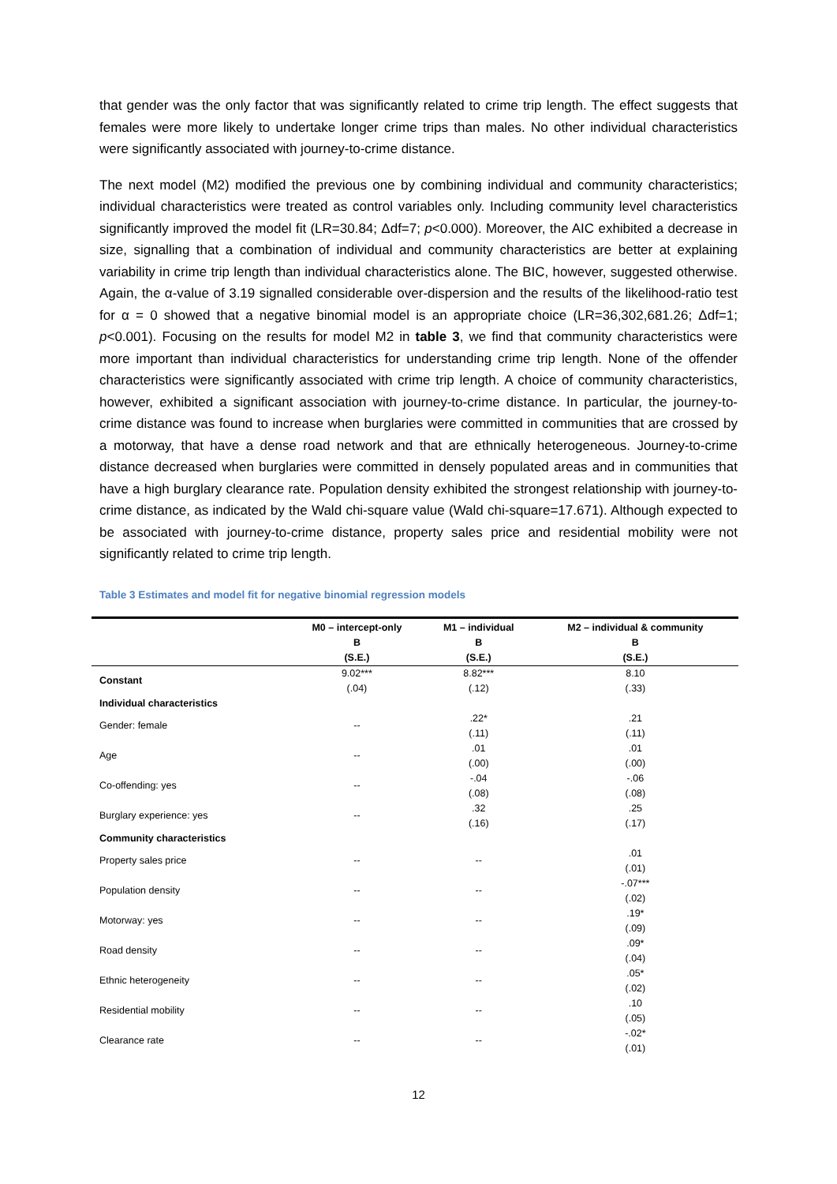that gender was the only factor that was significantly related to crime trip length. The effect suggests that females were more likely to undertake longer crime trips than males. No other individual characteristics were significantly associated with journey-to-crime distance.
The next model (M2) modified the previous one by combining individual and community characteristics; individual characteristics were treated as control variables only. Including community level characteristics significantly improved the model fit (LR=30.84; Δdf=7; p<0.000). Moreover, the AIC exhibited a decrease in size, signalling that a combination of individual and community characteristics are better at explaining variability in crime trip length than individual characteristics alone. The BIC, however, suggested otherwise. Again, the α-value of 3.19 signalled considerable over-dispersion and the results of the likelihood-ratio test for α = 0 showed that a negative binomial model is an appropriate choice (LR=36,302,681.26; Δdf=1; p<0.001). Focusing on the results for model M2 in table 3, we find that community characteristics were more important than individual characteristics for understanding crime trip length. None of the offender characteristics were significantly associated with crime trip length. A choice of community characteristics, however, exhibited a significant association with journey-to-crime distance. In particular, the journey-to-crime distance was found to increase when burglaries were committed in communities that are crossed by a motorway, that have a dense road network and that are ethnically heterogeneous. Journey-to-crime distance decreased when burglaries were committed in densely populated areas and in communities that have a high burglary clearance rate. Population density exhibited the strongest relationship with journey-to-crime distance, as indicated by the Wald chi-square value (Wald chi-square=17.671). Although expected to be associated with journey-to-crime distance, property sales price and residential mobility were not significantly related to crime trip length.
Table 3 Estimates and model fit for negative binomial regression models
| | M0 – intercept-only | M1 – individual | M2 – individual & community |
| --- | --- | --- | --- |
| | B | B | B |
| | (S.E.) | (S.E.) | (S.E.) |
| Constant | 9.02*** (.04) | 8.82*** (.12) | 8.10 (.33) |
| Individual characteristics | | | |
| Gender: female | -- | .22* (.11) | .21 (.11) |
| Age | -- | .01 (.00) | .01 (.00) |
| Co-offending: yes | -- | -.04 (.08) | -.06 (.08) |
| Burglary experience: yes | -- | .32 (.16) | .25 (.17) |
| Community characteristics | | | |
| Property sales price | -- | -- | .01 (.01) |
| Population density | -- | -- | -.07*** (.02) |
| Motorway: yes | -- | -- | .19* (.09) |
| Road density | -- | -- | .09* (.04) |
| Ethnic heterogeneity | -- | -- | .05* (.02) |
| Residential mobility | -- | -- | .10 (.05) |
| Clearance rate | -- | -- | -.02* (.01) |
12